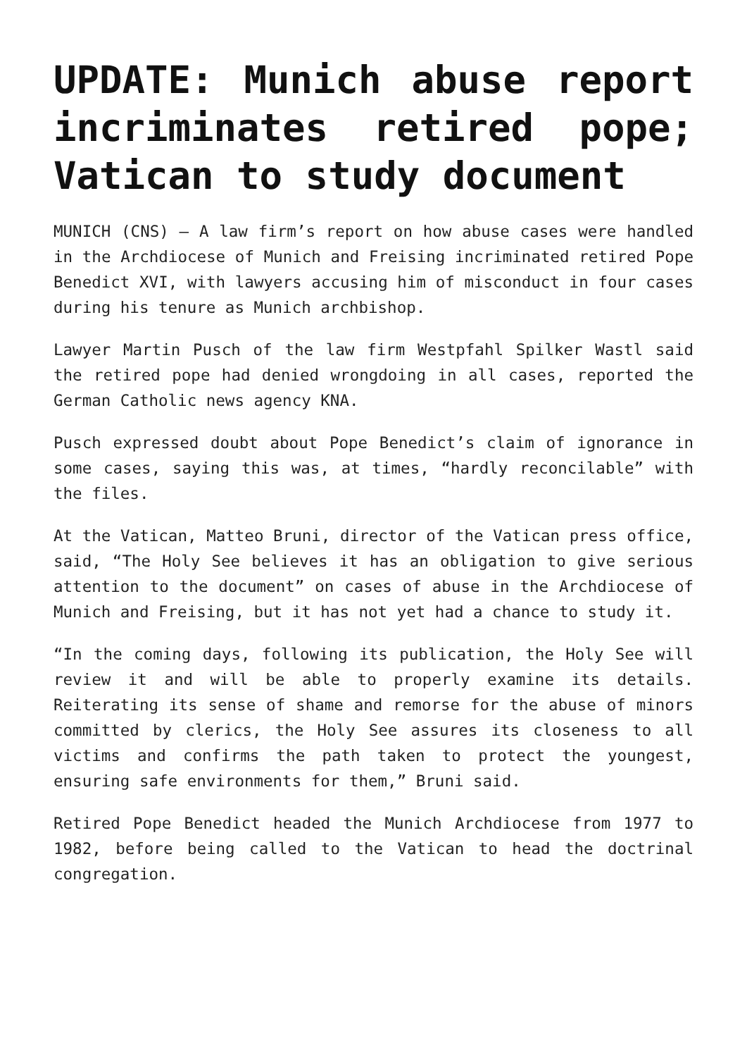UPDATE: Munich abuse report incriminates retired pope; Vatican to study document
MUNICH (CNS) — A law firm’s report on how abuse cases were handled in the Archdiocese of Munich and Freising incriminated retired Pope Benedict XVI, with lawyers accusing him of misconduct in four cases during his tenure as Munich archbishop.
Lawyer Martin Pusch of the law firm Westpfahl Spilker Wastl said the retired pope had denied wrongdoing in all cases, reported the German Catholic news agency KNA.
Pusch expressed doubt about Pope Benedict’s claim of ignorance in some cases, saying this was, at times, “hardly reconcilable” with the files.
At the Vatican, Matteo Bruni, director of the Vatican press office, said, “The Holy See believes it has an obligation to give serious attention to the document” on cases of abuse in the Archdiocese of Munich and Freising, but it has not yet had a chance to study it.
“In the coming days, following its publication, the Holy See will review it and will be able to properly examine its details. Reiterating its sense of shame and remorse for the abuse of minors committed by clerics, the Holy See assures its closeness to all victims and confirms the path taken to protect the youngest, ensuring safe environments for them,” Bruni said.
Retired Pope Benedict headed the Munich Archdiocese from 1977 to 1982, before being called to the Vatican to head the doctrinal congregation.